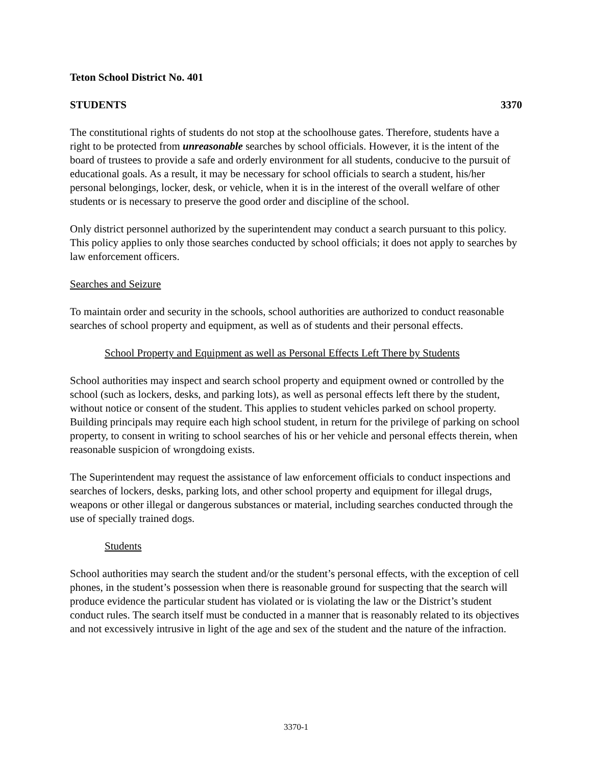Teton School District No. 401
STUDENTS 3370
The constitutional rights of students do not stop at the schoolhouse gates. Therefore, students have a right to be protected from unreasonable searches by school officials. However, it is the intent of the board of trustees to provide a safe and orderly environment for all students, conducive to the pursuit of educational goals. As a result, it may be necessary for school officials to search a student, his/her personal belongings, locker, desk, or vehicle, when it is in the interest of the overall welfare of other students or is necessary to preserve the good order and discipline of the school.
Only district personnel authorized by the superintendent may conduct a search pursuant to this policy. This policy applies to only those searches conducted by school officials; it does not apply to searches by law enforcement officers.
Searches and Seizure
To maintain order and security in the schools, school authorities are authorized to conduct reasonable searches of school property and equipment, as well as of students and their personal effects.
School Property and Equipment as well as Personal Effects Left There by Students
School authorities may inspect and search school property and equipment owned or controlled by the school (such as lockers, desks, and parking lots), as well as personal effects left there by the student, without notice or consent of the student. This applies to student vehicles parked on school property. Building principals may require each high school student, in return for the privilege of parking on school property, to consent in writing to school searches of his or her vehicle and personal effects therein, when reasonable suspicion of wrongdoing exists.
The Superintendent may request the assistance of law enforcement officials to conduct inspections and searches of lockers, desks, parking lots, and other school property and equipment for illegal drugs, weapons or other illegal or dangerous substances or material, including searches conducted through the use of specially trained dogs.
Students
School authorities may search the student and/or the student’s personal effects, with the exception of cell phones, in the student’s possession when there is reasonable ground for suspecting that the search will produce evidence the particular student has violated or is violating the law or the District’s student conduct rules. The search itself must be conducted in a manner that is reasonably related to its objectives and not excessively intrusive in light of the age and sex of the student and the nature of the infraction.
3370-1